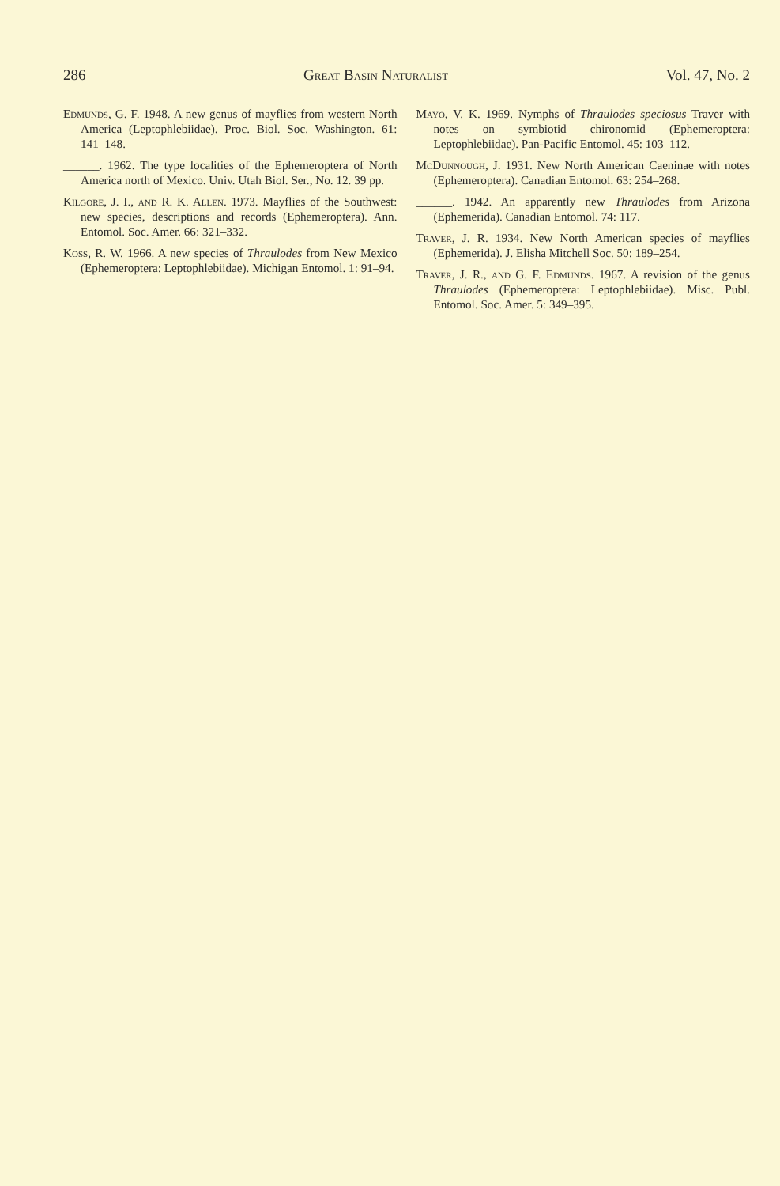286 Great Basin Naturalist Vol. 47, No. 2
Edmunds, G. F. 1948. A new genus of mayflies from western North America (Leptophlebiidae). Proc. Biol. Soc. Washington. 61: 141–148.
______. 1962. The type localities of the Ephemeroptera of North America north of Mexico. Univ. Utah Biol. Ser., No. 12. 39 pp.
Kilgore, J. I., and R. K. Allen. 1973. Mayflies of the Southwest: new species, descriptions and records (Ephemeroptera). Ann. Entomol. Soc. Amer. 66: 321–332.
Koss, R. W. 1966. A new species of Thraulodes from New Mexico (Ephemeroptera: Leptophlebiidae). Michigan Entomol. 1: 91–94.
Mayo, V. K. 1969. Nymphs of Thraulodes speciosus Traver with notes on symbiotid chironomid (Ephemeroptera: Leptophlebiidae). Pan-Pacific Entomol. 45: 103–112.
McDunnough, J. 1931. New North American Caeninae with notes (Ephemeroptera). Canadian Entomol. 63: 254–268.
______. 1942. An apparently new Thraulodes from Arizona (Ephemerida). Canadian Entomol. 74: 117.
Traver, J. R. 1934. New North American species of mayflies (Ephemerida). J. Elisha Mitchell Soc. 50: 189–254.
Traver, J. R., and G. F. Edmunds. 1967. A revision of the genus Thraulodes (Ephemeroptera: Leptophlebiidae). Misc. Publ. Entomol. Soc. Amer. 5: 349–395.